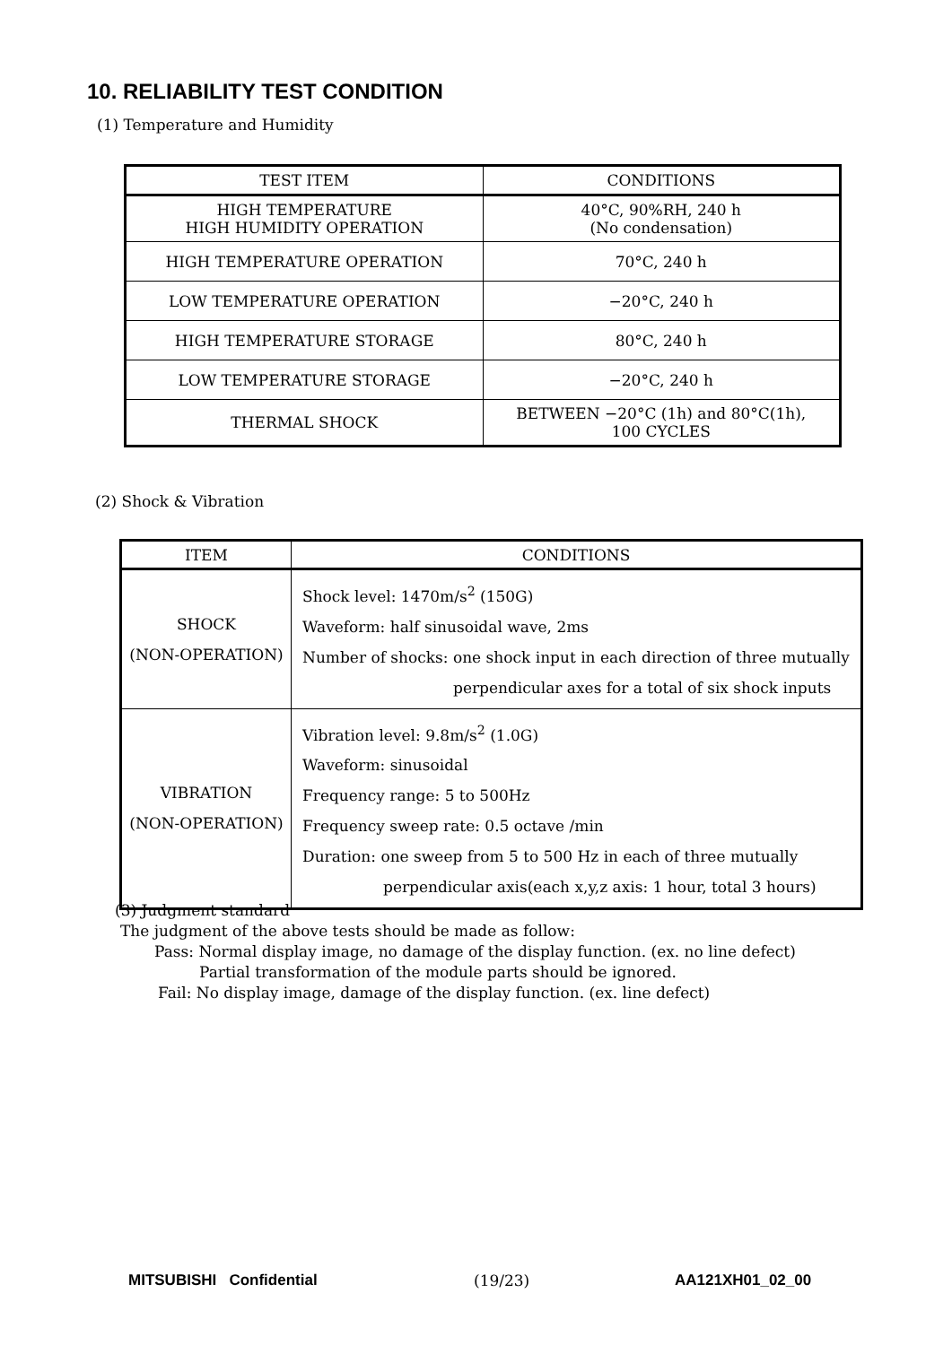10. RELIABILITY TEST CONDITION
(1) Temperature and Humidity
| TEST ITEM | CONDITIONS |
| HIGH TEMPERATURE HIGH HUMIDITY OPERATION | 40°C, 90%RH, 240 h (No condensation) |
| HIGH TEMPERATURE OPERATION | 70°C, 240 h |
| LOW TEMPERATURE OPERATION | −20°C, 240 h |
| HIGH TEMPERATURE STORAGE | 80°C, 240 h |
| LOW TEMPERATURE STORAGE | −20°C, 240 h |
| THERMAL SHOCK | BETWEEN −20°C (1h) and 80°C(1h), 100 CYCLES |
(2) Shock & Vibration
| ITEM | CONDITIONS |
| SHOCK (NON-OPERATION) | Shock level: 1470m/s<sup>2</sup> (150G) Waveform: half sinusoidal wave, 2ms Number of shocks: one shock input in each direction of three mutually perpendicular axes for a total of six shock inputs |
| VIBRATION (NON-OPERATION) | Vibration level: 9.8m/s<sup>2</sup> (1.0G) Waveform: sinusoidal Frequency range: 5 to 500Hz Frequency sweep rate: 0.5 octave /min Duration: one sweep from 5 to 500 Hz in each of three mutually perpendicular axis(each x,y,z axis: 1 hour, total 3 hours) |
(3) Judgment standard
The judgment of the above tests should be made as follow:
Pass: Normal display image, no damage of the display function. (ex. no line defect)
Partial transformation of the module parts should be ignored.
Fail: No display image, damage of the display function. (ex. line defect)
MITSUBISHI Confidential (19/23) AA121XH01_02_00